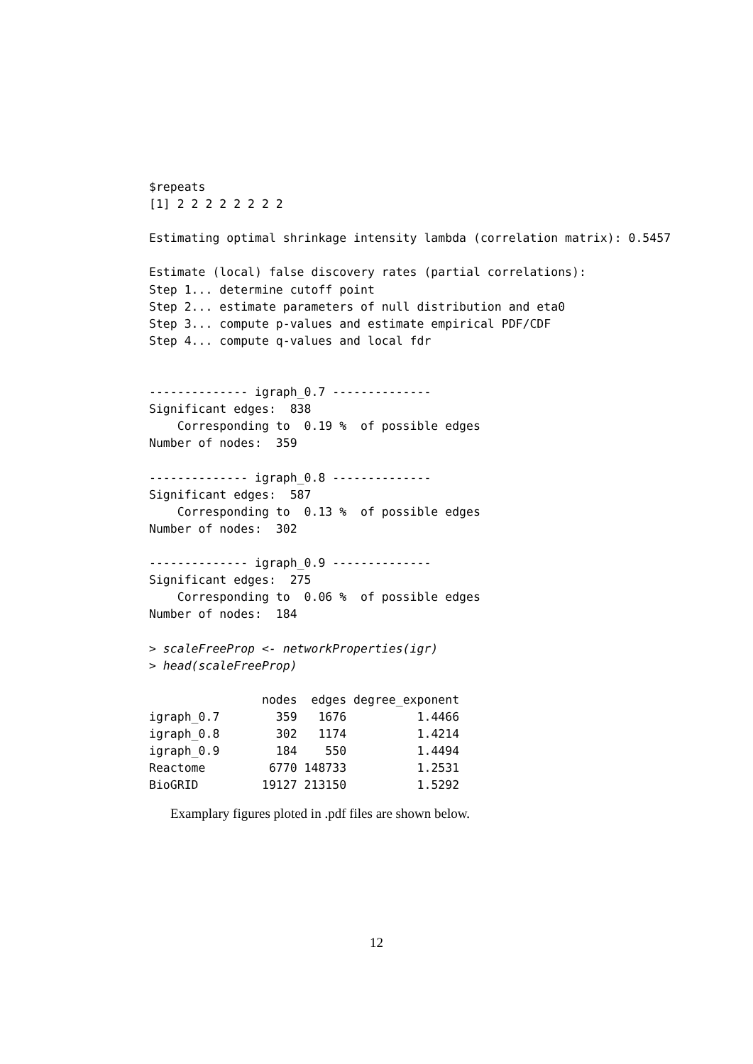$repeats
[1] 2 2 2 2 2 2 2 2

Estimating optimal shrinkage intensity lambda (correlation matrix): 0.5457

Estimate (local) false discovery rates (partial correlations):
Step 1... determine cutoff point
Step 2... estimate parameters of null distribution and eta0
Step 3... compute p-values and estimate empirical PDF/CDF
Step 4... compute q-values and local fdr


-------------- igraph_0.7 --------------
Significant edges:  838
    Corresponding to  0.19 %  of possible edges
Number of nodes:  359

-------------- igraph_0.8 --------------
Significant edges:  587
    Corresponding to  0.13 %  of possible edges
Number of nodes:  302

-------------- igraph_0.9 --------------
Significant edges:  275
    Corresponding to  0.06 %  of possible edges
Number of nodes:  184

> scaleFreeProp <- networkProperties(igr)
> head(scaleFreeProp)
| | nodes | edges | degree_exponent |
| --- | --- | --- | --- |
| igraph_0.7 | 359 | 1676 | 1.4466 |
| igraph_0.8 | 302 | 1174 | 1.4214 |
| igraph_0.9 | 184 | 550 | 1.4494 |
| Reactome | 6770 | 148733 | 1.2531 |
| BioGRID | 19127 | 213150 | 1.5292 |
Examplary figures ploted in .pdf files are shown below.
12